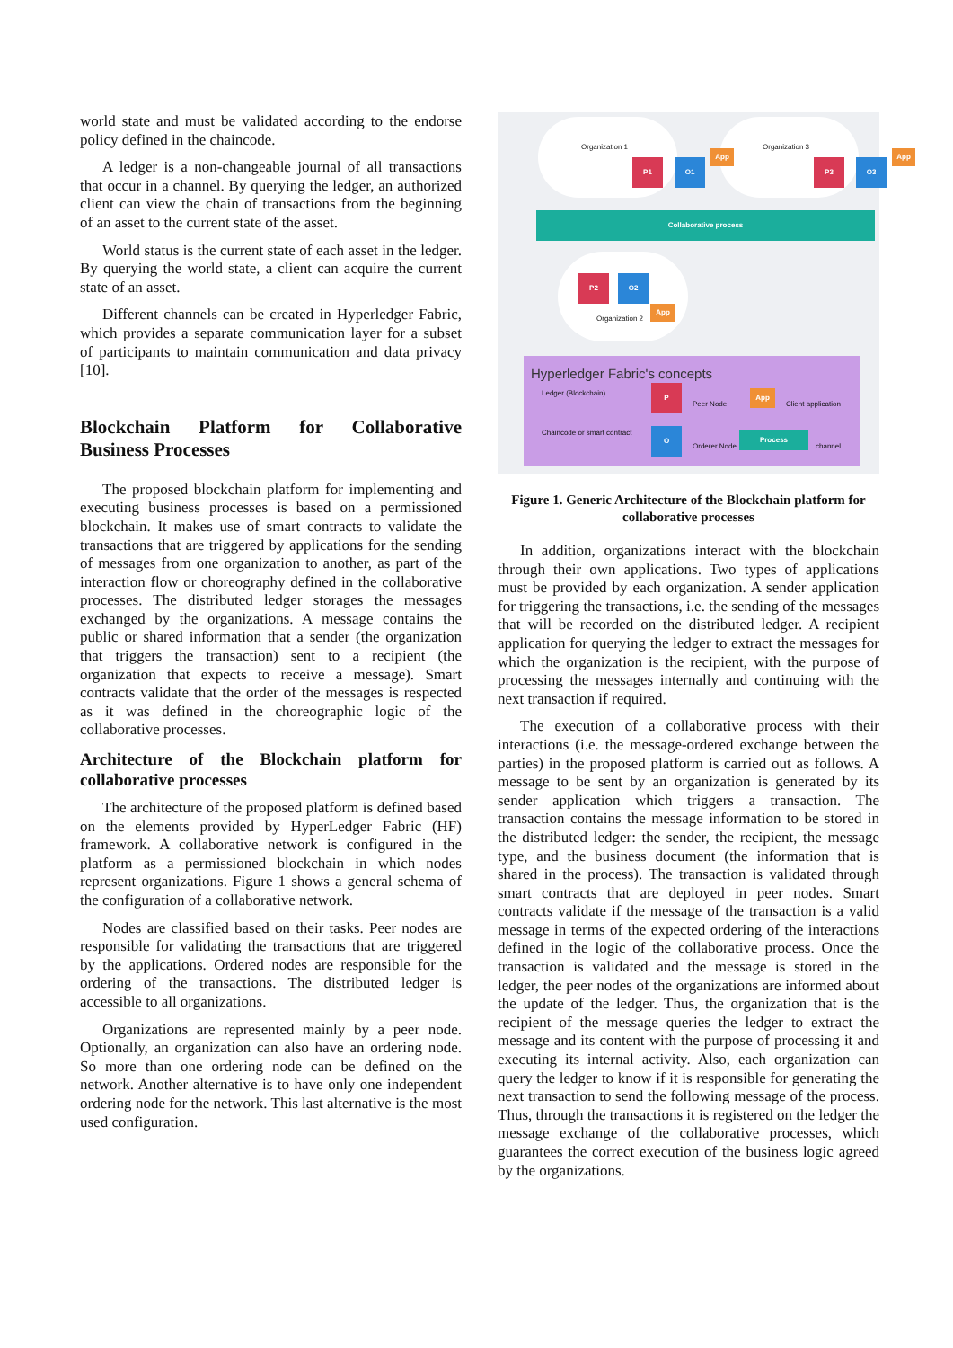world state and must be validated according to the endorse policy defined in the chaincode.
A ledger is a non-changeable journal of all transactions that occur in a channel. By querying the ledger, an authorized client can view the chain of transactions from the beginning of an asset to the current state of the asset.
World status is the current state of each asset in the ledger. By querying the world state, a client can acquire the current state of an asset.
Different channels can be created in Hyperledger Fabric, which provides a separate communication layer for a subset of participants to maintain communication and data privacy [10].
Blockchain Platform for Collaborative Business Processes
The proposed blockchain platform for implementing and executing business processes is based on a permissioned blockchain. It makes use of smart contracts to validate the transactions that are triggered by applications for the sending of messages from one organization to another, as part of the interaction flow or choreography defined in the collaborative processes. The distributed ledger storages the messages exchanged by the organizations. A message contains the public or shared information that a sender (the organization that triggers the transaction) sent to a recipient (the organization that expects to receive a message). Smart contracts validate that the order of the messages is respected as it was defined in the choreographic logic of the collaborative processes.
Architecture of the Blockchain platform for collaborative processes
The architecture of the proposed platform is defined based on the elements provided by HyperLedger Fabric (HF) framework. A collaborative network is configured in the platform as a permissioned blockchain in which nodes represent organizations. Figure 1 shows a general schema of the configuration of a collaborative network.
Nodes are classified based on their tasks. Peer nodes are responsible for validating the transactions that are triggered by the applications. Ordered nodes are responsible for the ordering of the transactions. The distributed ledger is accessible to all organizations.
Organizations are represented mainly by a peer node. Optionally, an organization can also have an ordering node. So more than one ordering node can be defined on the network. Another alternative is to have only one independent ordering node for the network. This last alternative is the most used configuration.
Organization 1 Organization 3
P1 O1
App
P3 O3
App
Collaborative process
P2 O2
Organization 2
App
Hyperledger Fabric's concepts
Ledger (Blockchain)
Chaincode or smart contract
P
Peer Node
App
Client application
O
Orderer Node
Process
channel
Figure 1. Generic Architecture of the Blockchain platform for collaborative processes
In addition, organizations interact with the blockchain through their own applications. Two types of applications must be provided by each organization. A sender application for triggering the transactions, i.e. the sending of the messages that will be recorded on the distributed ledger. A recipient application for querying the ledger to extract the messages for which the organization is the recipient, with the purpose of processing the messages internally and continuing with the next transaction if required.
The execution of a collaborative process with their interactions (i.e. the message-ordered exchange between the parties) in the proposed platform is carried out as follows. A message to be sent by an organization is generated by its sender application which triggers a transaction. The transaction contains the message information to be stored in the distributed ledger: the sender, the recipient, the message type, and the business document (the information that is shared in the process). The transaction is validated through smart contracts that are deployed in peer nodes. Smart contracts validate if the message of the transaction is a valid message in terms of the expected ordering of the interactions defined in the logic of the collaborative process. Once the transaction is validated and the message is stored in the ledger, the peer nodes of the organizations are informed about the update of the ledger. Thus, the organization that is the recipient of the message queries the ledger to extract the message and its content with the purpose of processing it and executing its internal activity. Also, each organization can query the ledger to know if it is responsible for generating the next transaction to send the following message of the process. Thus, through the transactions it is registered on the ledger the message exchange of the collaborative processes, which guarantees the correct execution of the business logic agreed by the organizations.